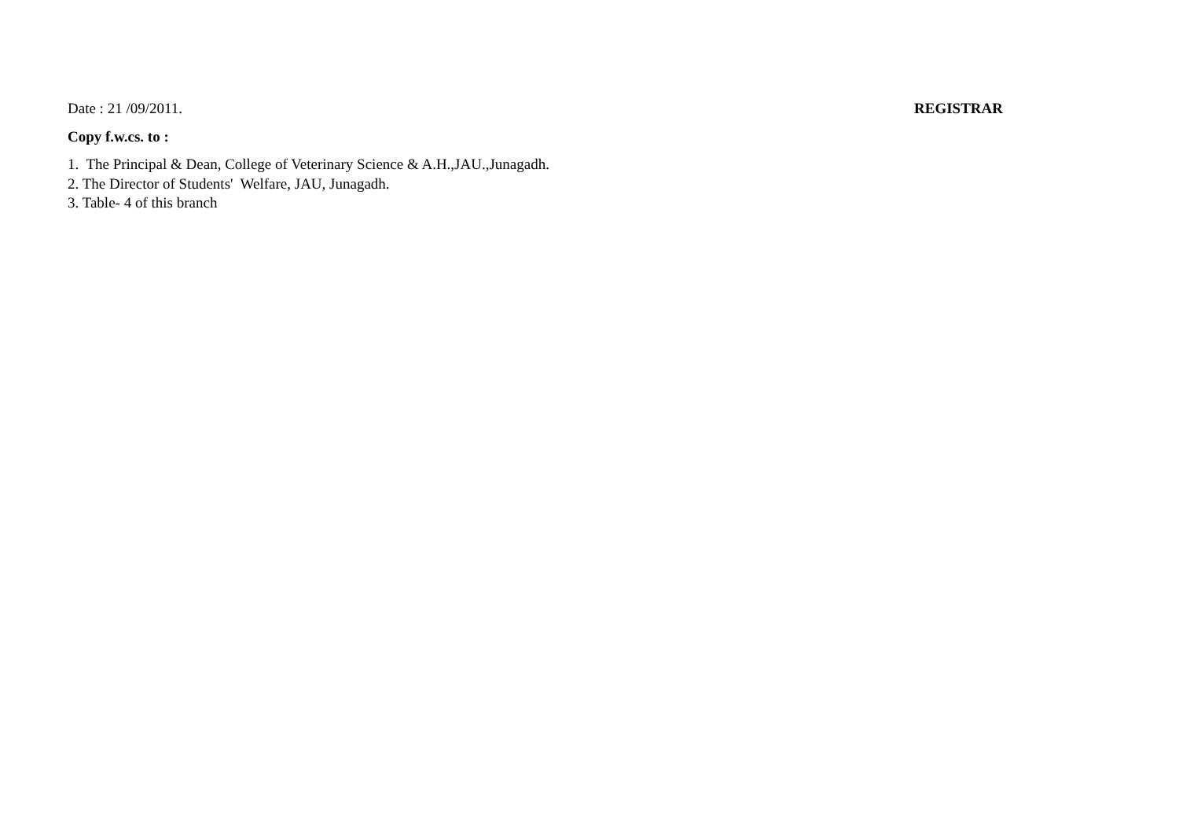Date : 21 /09/2011. REGISTRAR
Copy f.w.cs. to :
1. The Principal & Dean, College of Veterinary Science & A.H.,JAU.,Junagadh.
2. The Director of Students' Welfare, JAU, Junagadh.
3. Table- 4 of this branch